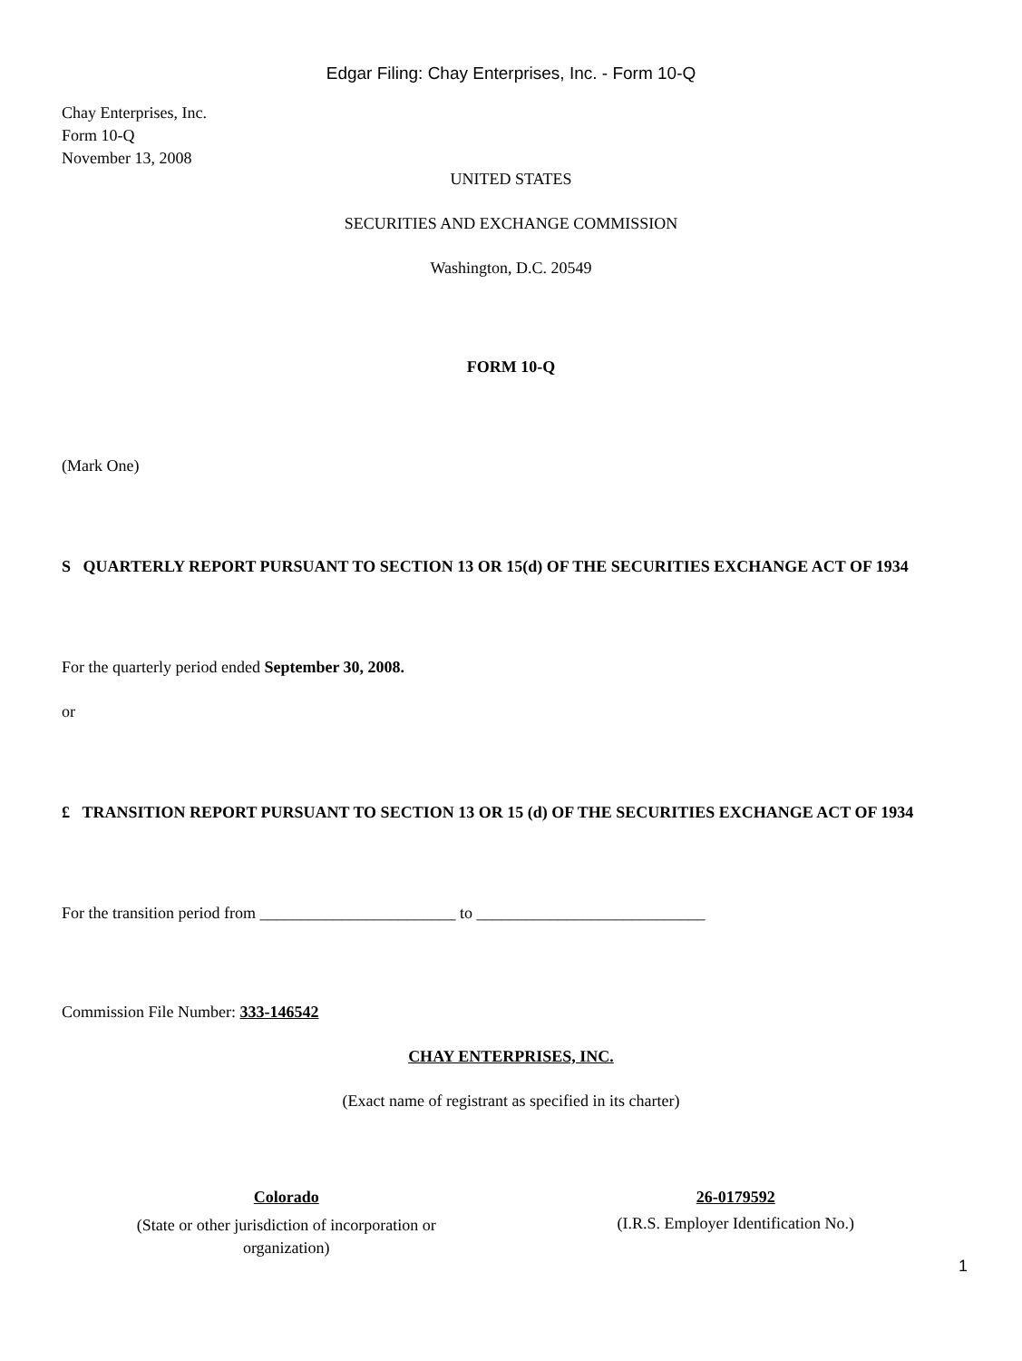Edgar Filing: Chay Enterprises, Inc. - Form 10-Q
Chay Enterprises, Inc.
Form 10-Q
November 13, 2008
UNITED STATES
SECURITIES AND EXCHANGE COMMISSION
Washington, D.C. 20549
FORM 10-Q
(Mark One)
S QUARTERLY REPORT PURSUANT TO SECTION 13 OR 15(d) OF THE SECURITIES EXCHANGE ACT OF 1934
For the quarterly period ended September 30, 2008.
or
£ TRANSITION REPORT PURSUANT TO SECTION 13 OR 15 (d) OF THE SECURITIES EXCHANGE ACT OF 1934
For the transition period from ________________________ to ____________________________
Commission File Number: 333-146542
CHAY ENTERPRISES, INC.
(Exact name of registrant as specified in its charter)
Colorado
(State or other jurisdiction of incorporation or
organization)
26-0179592
(I.R.S. Employer Identification No.)
1